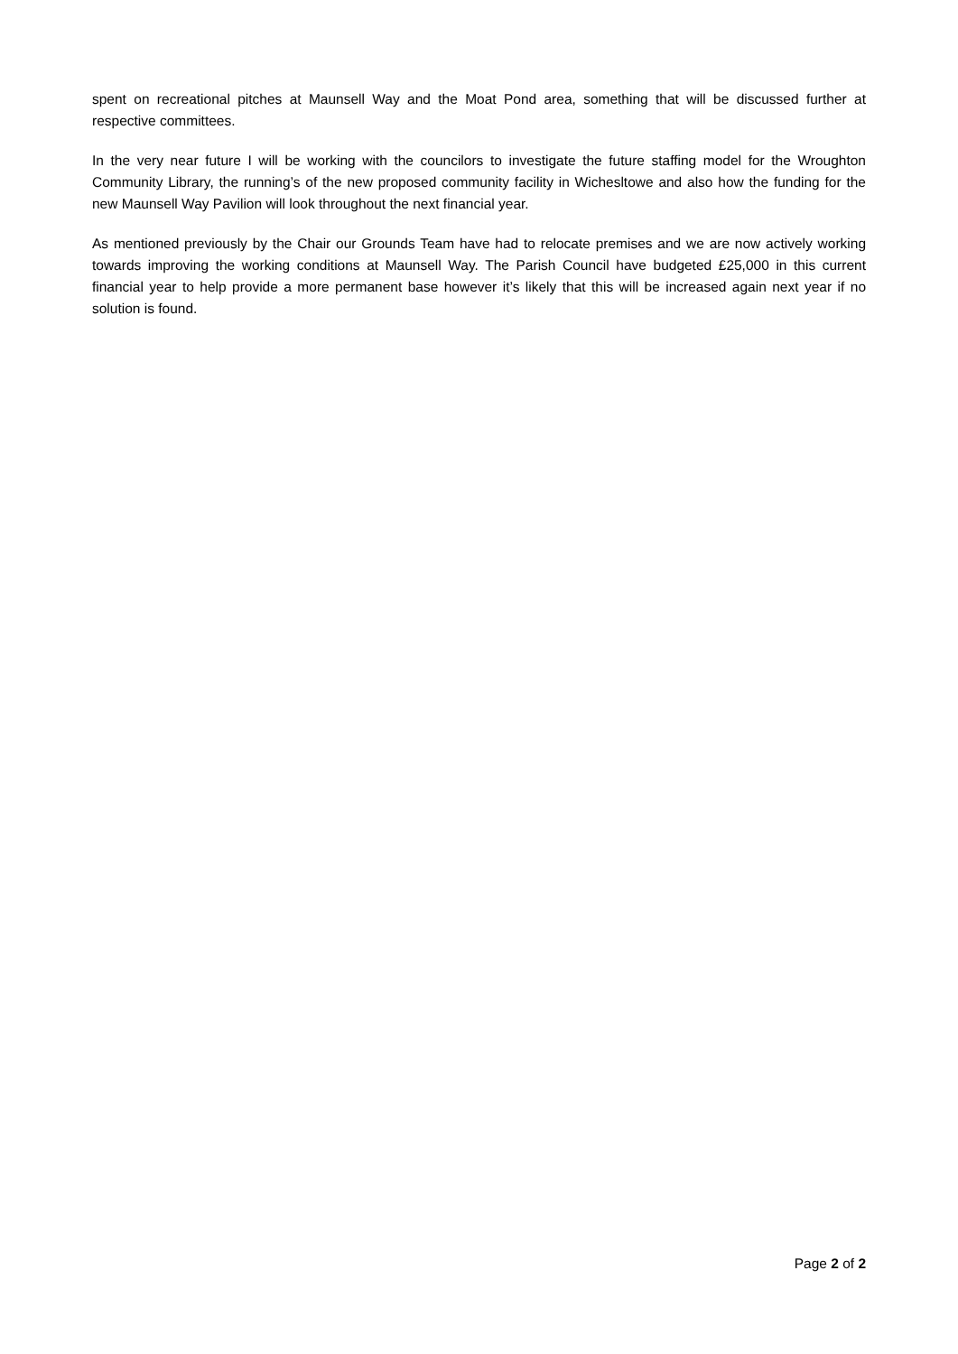spent on recreational pitches at Maunsell Way and the Moat Pond area, something that will be discussed further at respective committees.
In the very near future I will be working with the councilors to investigate the future staffing model for the Wroughton Community Library, the running’s of the new proposed community facility in Wichesltowe and also how the funding for the new Maunsell Way Pavilion will look throughout the next financial year.
As mentioned previously by the Chair our Grounds Team have had to relocate premises and we are now actively working towards improving the working conditions at Maunsell Way. The Parish Council have budgeted £25,000 in this current financial year to help provide a more permanent base however it’s likely that this will be increased again next year if no solution is found.
Page 2 of 2